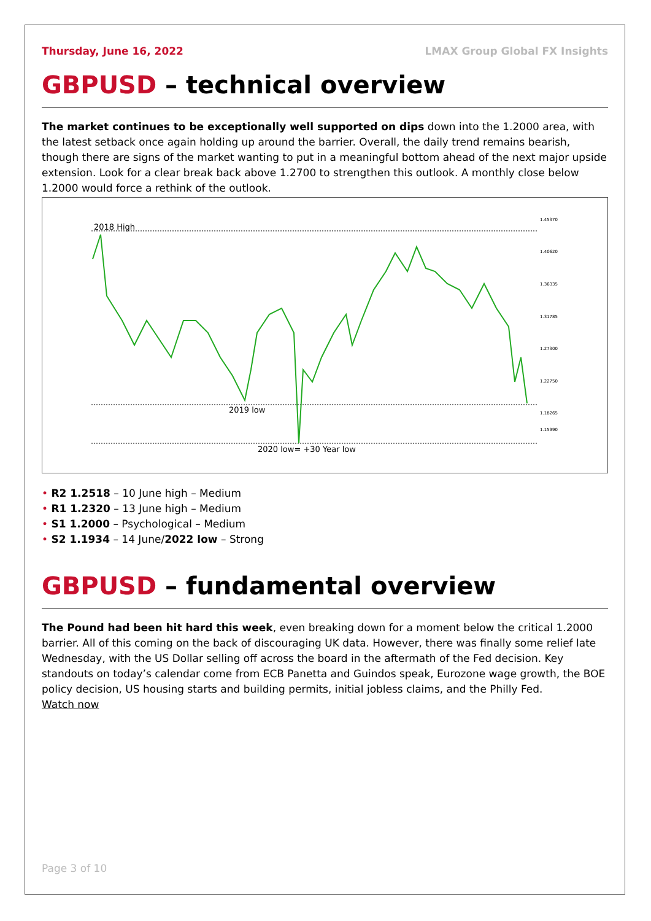Thursday, June 16, 2022 LMAX Group Global FX Insights
GBPUSD – technical overview
The market continues to be exceptionally well supported on dips down into the 1.2000 area, with the latest setback once again holding up around the barrier. Overall, the daily trend remains bearish, though there are signs of the market wanting to put in a meaningful bottom ahead of the next major upside extension. Look for a clear break back above 1.2700 to strengthen this outlook. A monthly close below 1.2000 would force a rethink of the outlook.
2018 High
2019 low
2020 low= +30 Year low
1.45370
1.40620
1.36335
1.31785
1.27300
1.22750
1.18265
1.15990
R2 1.2518 – 10 June high – Medium
R1 1.2320 – 13 June high – Medium
S1 1.2000 – Psychological – Medium
S2 1.1934 – 14 June/2022 low – Strong
GBPUSD – fundamental overview
The Pound had been hit hard this week, even breaking down for a moment below the critical 1.2000 barrier. All of this coming on the back of discouraging UK data. However, there was finally some relief late Wednesday, with the US Dollar selling off across the board in the aftermath of the Fed decision. Key standouts on today’s calendar come from ECB Panetta and Guindos speak, Eurozone wage growth, the BOE policy decision, US housing starts and building permits, initial jobless claims, and the Philly Fed.
Watch now
Page 3 of 10